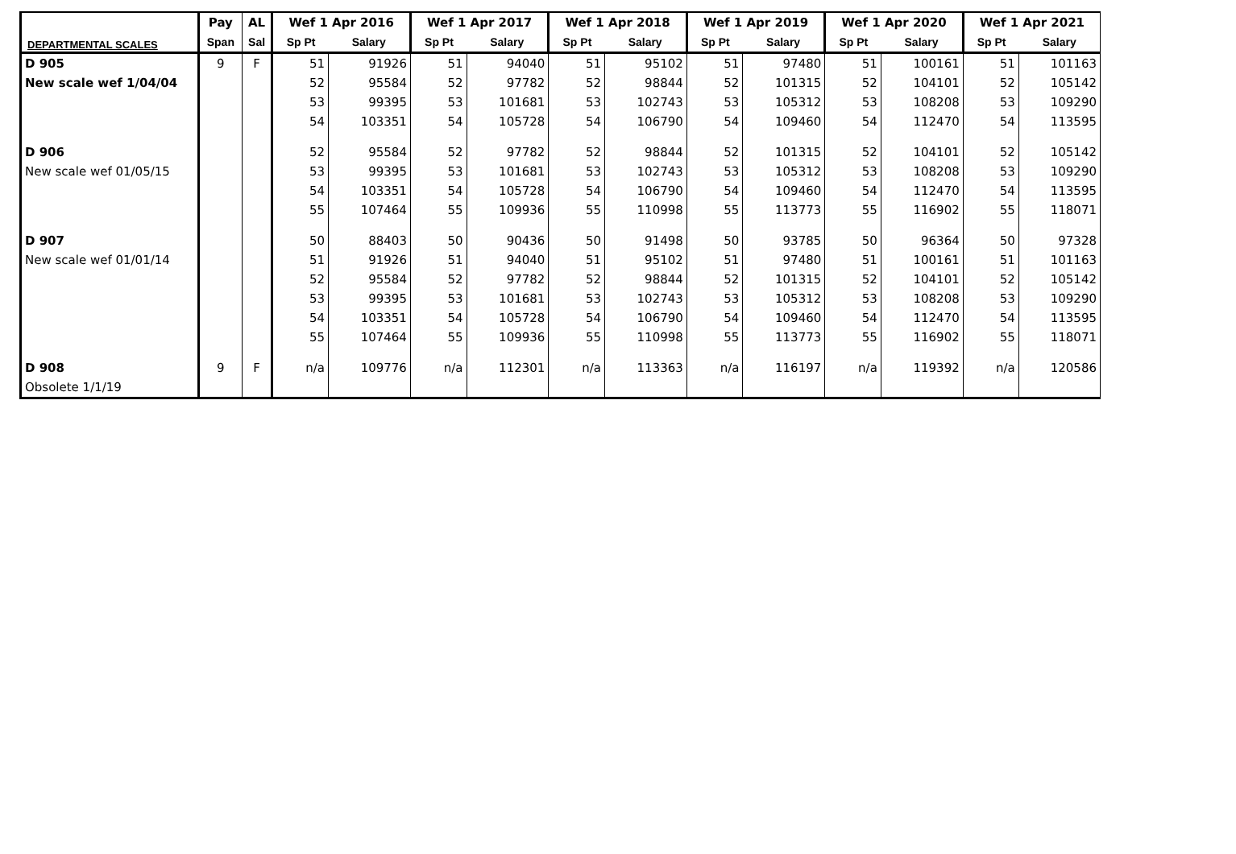DEPARTMENTAL SCALES
| | Pay | AL | Wef 1 Apr 2016 | | Wef 1 Apr 2017 | | Wef 1 Apr 2018 | | Wef 1 Apr 2019 | | Wef 1 Apr 2020 | | Wef 1 Apr 2021 | |
| --- | --- | --- | --- | --- | --- | --- | --- | --- | --- | --- | --- | --- | --- | --- |
| | Span | Sal | Sp Pt | Salary | Sp Pt | Salary | Sp Pt | Salary | Sp Pt | Salary | Sp Pt | Salary | Sp Pt | Salary |
| D 905 | 9 | F | 51 | 91926 | 51 | 94040 | 51 | 95102 | 51 | 97480 | 51 | 100161 | 51 | 101163 |
| New scale wef 1/04/04 | | | 52 | 95584 | 52 | 97782 | 52 | 98844 | 52 | 101315 | 52 | 104101 | 52 | 105142 |
| | | | 53 | 99395 | 53 | 101681 | 53 | 102743 | 53 | 105312 | 53 | 108208 | 53 | 109290 |
| | | | 54 | 103351 | 54 | 105728 | 54 | 106790 | 54 | 109460 | 54 | 112470 | 54 | 113595 |
| D 906 | | | 52 | 95584 | 52 | 97782 | 52 | 98844 | 52 | 101315 | 52 | 104101 | 52 | 105142 |
| New scale wef 01/05/15 | | | 53 | 99395 | 53 | 101681 | 53 | 102743 | 53 | 105312 | 53 | 108208 | 53 | 109290 |
| | | | 54 | 103351 | 54 | 105728 | 54 | 106790 | 54 | 109460 | 54 | 112470 | 54 | 113595 |
| | | | 55 | 107464 | 55 | 109936 | 55 | 110998 | 55 | 113773 | 55 | 116902 | 55 | 118071 |
| D 907 | | | 50 | 88403 | 50 | 90436 | 50 | 91498 | 50 | 93785 | 50 | 96364 | 50 | 97328 |
| New scale wef 01/01/14 | | | 51 | 91926 | 51 | 94040 | 51 | 95102 | 51 | 97480 | 51 | 100161 | 51 | 101163 |
| | | | 52 | 95584 | 52 | 97782 | 52 | 98844 | 52 | 101315 | 52 | 104101 | 52 | 105142 |
| | | | 53 | 99395 | 53 | 101681 | 53 | 102743 | 53 | 105312 | 53 | 108208 | 53 | 109290 |
| | | | 54 | 103351 | 54 | 105728 | 54 | 106790 | 54 | 109460 | 54 | 112470 | 54 | 113595 |
| | | | 55 | 107464 | 55 | 109936 | 55 | 110998 | 55 | 113773 | 55 | 116902 | 55 | 118071 |
| D 908 | 9 | F | n/a | 109776 | n/a | 112301 | n/a | 113363 | n/a | 116197 | n/a | 119392 | n/a | 120586 |
| Obsolete 1/1/19 | | | | | | | | | | | | | | |